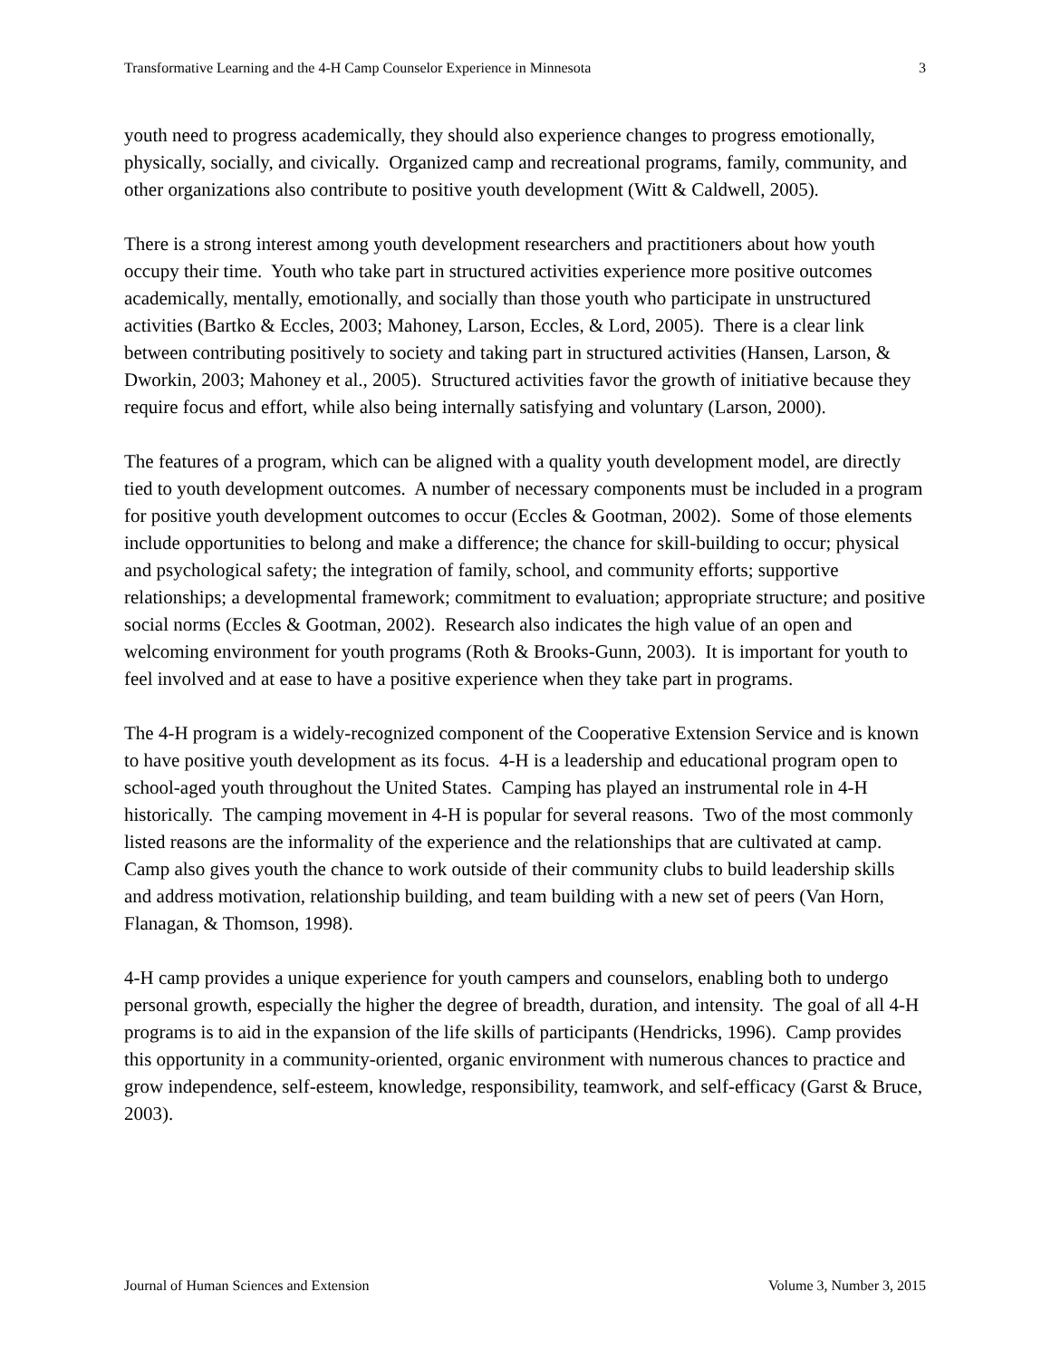Transformative Learning and the 4-H Camp Counselor Experience in Minnesota 3
youth need to progress academically, they should also experience changes to progress emotionally, physically, socially, and civically. Organized camp and recreational programs, family, community, and other organizations also contribute to positive youth development (Witt & Caldwell, 2005).
There is a strong interest among youth development researchers and practitioners about how youth occupy their time. Youth who take part in structured activities experience more positive outcomes academically, mentally, emotionally, and socially than those youth who participate in unstructured activities (Bartko & Eccles, 2003; Mahoney, Larson, Eccles, & Lord, 2005). There is a clear link between contributing positively to society and taking part in structured activities (Hansen, Larson, & Dworkin, 2003; Mahoney et al., 2005). Structured activities favor the growth of initiative because they require focus and effort, while also being internally satisfying and voluntary (Larson, 2000).
The features of a program, which can be aligned with a quality youth development model, are directly tied to youth development outcomes. A number of necessary components must be included in a program for positive youth development outcomes to occur (Eccles & Gootman, 2002). Some of those elements include opportunities to belong and make a difference; the chance for skill-building to occur; physical and psychological safety; the integration of family, school, and community efforts; supportive relationships; a developmental framework; commitment to evaluation; appropriate structure; and positive social norms (Eccles & Gootman, 2002). Research also indicates the high value of an open and welcoming environment for youth programs (Roth & Brooks-Gunn, 2003). It is important for youth to feel involved and at ease to have a positive experience when they take part in programs.
The 4-H program is a widely-recognized component of the Cooperative Extension Service and is known to have positive youth development as its focus. 4-H is a leadership and educational program open to school-aged youth throughout the United States. Camping has played an instrumental role in 4-H historically. The camping movement in 4-H is popular for several reasons. Two of the most commonly listed reasons are the informality of the experience and the relationships that are cultivated at camp. Camp also gives youth the chance to work outside of their community clubs to build leadership skills and address motivation, relationship building, and team building with a new set of peers (Van Horn, Flanagan, & Thomson, 1998).
4-H camp provides a unique experience for youth campers and counselors, enabling both to undergo personal growth, especially the higher the degree of breadth, duration, and intensity. The goal of all 4-H programs is to aid in the expansion of the life skills of participants (Hendricks, 1996). Camp provides this opportunity in a community-oriented, organic environment with numerous chances to practice and grow independence, self-esteem, knowledge, responsibility, teamwork, and self-efficacy (Garst & Bruce, 2003).
Journal of Human Sciences and Extension Volume 3, Number 3, 2015